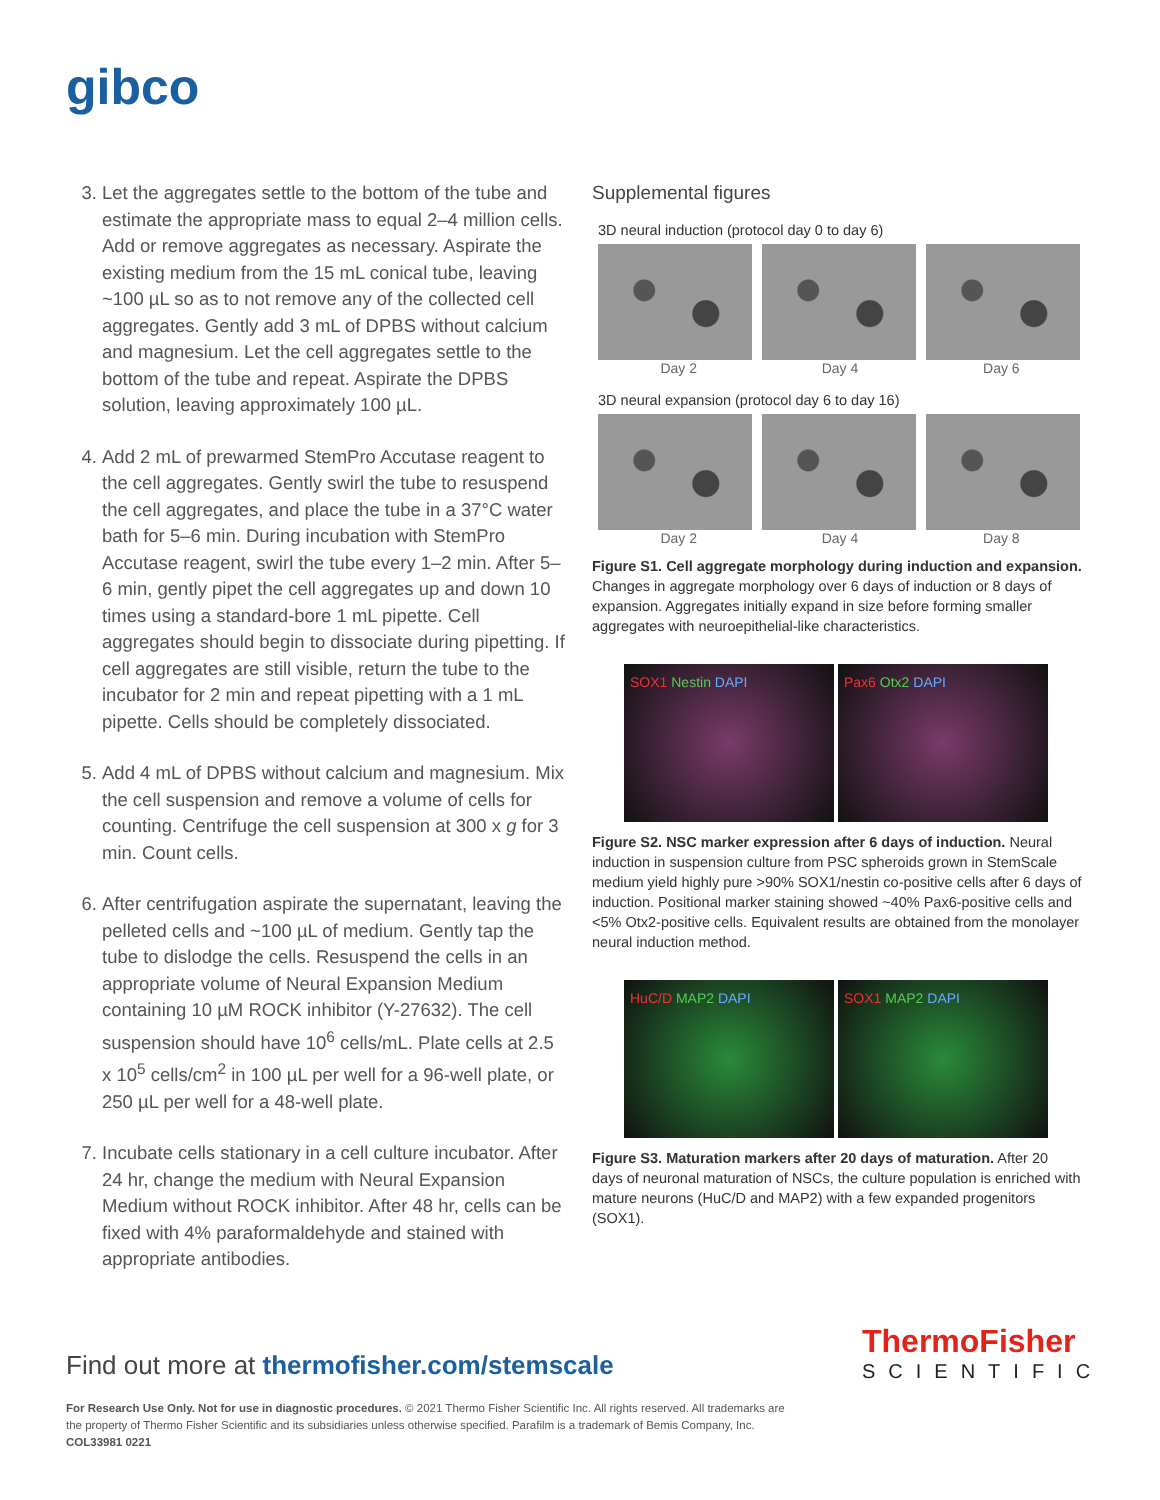gibco
3. Let the aggregates settle to the bottom of the tube and estimate the appropriate mass to equal 2–4 million cells. Add or remove aggregates as necessary. Aspirate the existing medium from the 15 mL conical tube, leaving ~100 µL so as to not remove any of the collected cell aggregates. Gently add 3 mL of DPBS without calcium and magnesium. Let the cell aggregates settle to the bottom of the tube and repeat. Aspirate the DPBS solution, leaving approximately 100 µL.
4. Add 2 mL of prewarmed StemPro Accutase reagent to the cell aggregates. Gently swirl the tube to resuspend the cell aggregates, and place the tube in a 37°C water bath for 5–6 min. During incubation with StemPro Accutase reagent, swirl the tube every 1–2 min. After 5–6 min, gently pipet the cell aggregates up and down 10 times using a standard-bore 1 mL pipette. Cell aggregates should begin to dissociate during pipetting. If cell aggregates are still visible, return the tube to the incubator for 2 min and repeat pipetting with a 1 mL pipette. Cells should be completely dissociated.
5. Add 4 mL of DPBS without calcium and magnesium. Mix the cell suspension and remove a volume of cells for counting. Centrifuge the cell suspension at 300 x g for 3 min. Count cells.
6. After centrifugation aspirate the supernatant, leaving the pelleted cells and ~100 µL of medium. Gently tap the tube to dislodge the cells. Resuspend the cells in an appropriate volume of Neural Expansion Medium containing 10 µM ROCK inhibitor (Y-27632). The cell suspension should have 10<sup>6</sup> cells/mL. Plate cells at 2.5 x 10<sup>5</sup> cells/cm<sup>2</sup> in 100 µL per well for a 96-well plate, or 250 µL per well for a 48-well plate.
7. Incubate cells stationary in a cell culture incubator. After 24 hr, change the medium with Neural Expansion Medium without ROCK inhibitor. After 48 hr, cells can be fixed with 4% paraformaldehyde and stained with appropriate antibodies.
Supplemental figures
3D neural induction (protocol day 0 to day 6)
Day 2 Day 4 Day 6
3D neural expansion (protocol day 6 to day 16)
Day 2 Day 4 Day 8
Figure S1. Cell aggregate morphology during induction and expansion. Changes in aggregate morphology over 6 days of induction or 8 days of expansion. Aggregates initially expand in size before forming smaller aggregates with neuroepithelial-like characteristics.
SOX1 Nestin DAPI Pax6 Otx2 DAPI
Figure S2. NSC marker expression after 6 days of induction. Neural induction in suspension culture from PSC spheroids grown in StemScale medium yield highly pure >90% SOX1/nestin co-positive cells after 6 days of induction. Positional marker staining showed ~40% Pax6-positive cells and <5% Otx2-positive cells. Equivalent results are obtained from the monolayer neural induction method.
HuC/D MAP2 DAPI SOX1 MAP2 DAPI
Figure S3. Maturation markers after 20 days of maturation. After 20 days of neuronal maturation of NSCs, the culture population is enriched with mature neurons (HuC/D and MAP2) with a few expanded progenitors (SOX1).
Find out more at thermofisher.com/stemscale
ThermoFisher
SCIENTIFIC
For Research Use Only. Not for use in diagnostic procedures. © 2021 Thermo Fisher Scientific Inc. All rights reserved. All trademarks are the property of Thermo Fisher Scientific and its subsidiaries unless otherwise specified. Parafilm is a trademark of Bemis Company, Inc.
COL33981 0221